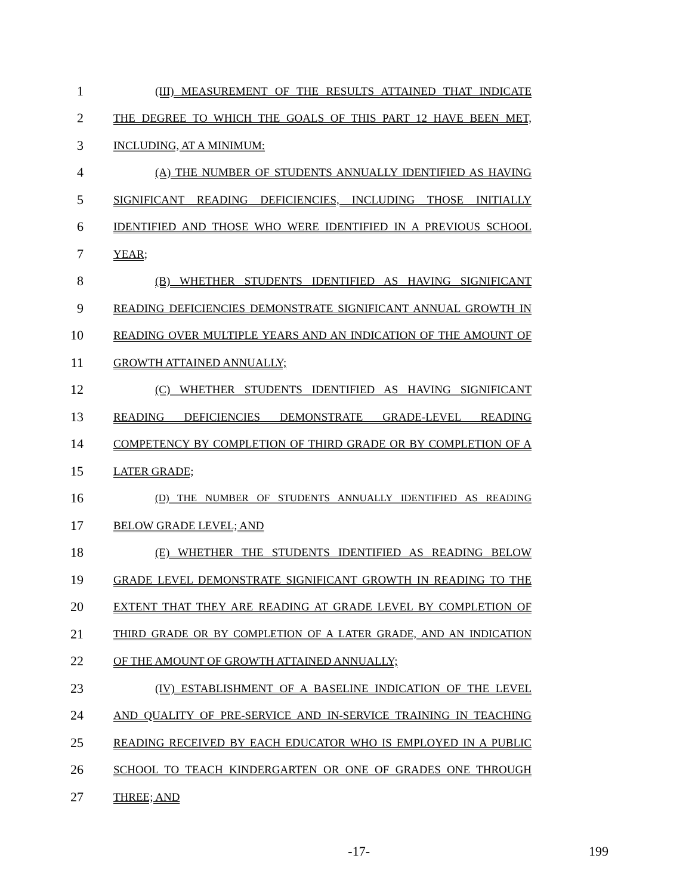1 (III) MEASUREMENT OF THE RESULTS ATTAINED THAT INDICATE
2 THE DEGREE TO WHICH THE GOALS OF THIS PART 12 HAVE BEEN MET,
3 INCLUDING, AT A MINIMUM:
4 (A) THE NUMBER OF STUDENTS ANNUALLY IDENTIFIED AS HAVING
5 SIGNIFICANT READING DEFICIENCIES, INCLUDING THOSE INITIALLY
6 IDENTIFIED AND THOSE WHO WERE IDENTIFIED IN A PREVIOUS SCHOOL
7 YEAR;
8 (B) WHETHER STUDENTS IDENTIFIED AS HAVING SIGNIFICANT
9 READING DEFICIENCIES DEMONSTRATE SIGNIFICANT ANNUAL GROWTH IN
10 READING OVER MULTIPLE YEARS AND AN INDICATION OF THE AMOUNT OF
11 GROWTH ATTAINED ANNUALLY;
12 (C) WHETHER STUDENTS IDENTIFIED AS HAVING SIGNIFICANT
13 READING DEFICIENCIES DEMONSTRATE GRADE-LEVEL READING
14 COMPETENCY BY COMPLETION OF THIRD GRADE OR BY COMPLETION OF A
15 LATER GRADE;
16 (D) THE NUMBER OF STUDENTS ANNUALLY IDENTIFIED AS READING
17 BELOW GRADE LEVEL; AND
18 (E) WHETHER THE STUDENTS IDENTIFIED AS READING BELOW
19 GRADE LEVEL DEMONSTRATE SIGNIFICANT GROWTH IN READING TO THE
20 EXTENT THAT THEY ARE READING AT GRADE LEVEL BY COMPLETION OF
21 THIRD GRADE OR BY COMPLETION OF A LATER GRADE, AND AN INDICATION
22 OF THE AMOUNT OF GROWTH ATTAINED ANNUALLY;
23 (IV) ESTABLISHMENT OF A BASELINE INDICATION OF THE LEVEL
24 AND QUALITY OF PRE-SERVICE AND IN-SERVICE TRAINING IN TEACHING
25 READING RECEIVED BY EACH EDUCATOR WHO IS EMPLOYED IN A PUBLIC
26 SCHOOL TO TEACH KINDERGARTEN OR ONE OF GRADES ONE THROUGH
27 THREE; AND
-17- 199